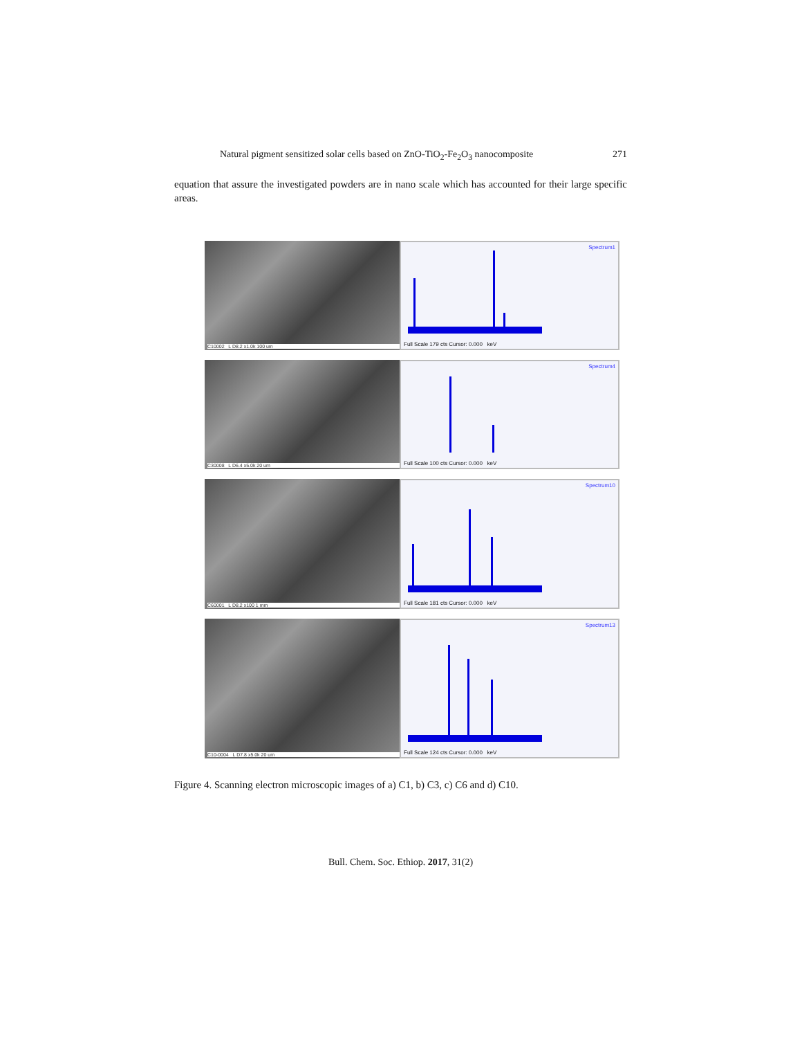Natural pigment sensitized solar cells based on ZnO-TiO<sub>2</sub>-Fe<sub>2</sub>O<sub>3</sub> nanocomposite 271
equation that assure the investigated powders are in nano scale which has accounted for their large specific areas.
C10002 L D8.2 x1.0k 100 um
Spectrum1
Full Scale 179 cts Cursor: 0.000 keV
C30008 L D6.4 x5.0k 20 um
Spectrum4
Full Scale 100 cts Cursor: 0.000 keV
C60001 L D8.2 x100 1 mm
Spectrum10
Full Scale 181 cts Cursor: 0.000 keV
C10-0004 L D7.8 x5.0k 20 um
Spectrum13
Full Scale 124 cts Cursor: 0.000 keV
Figure 4. Scanning electron microscopic images of a) C1, b) C3, c) C6 and d) C10.
Bull. Chem. Soc. Ethiop. 2017, 31(2)